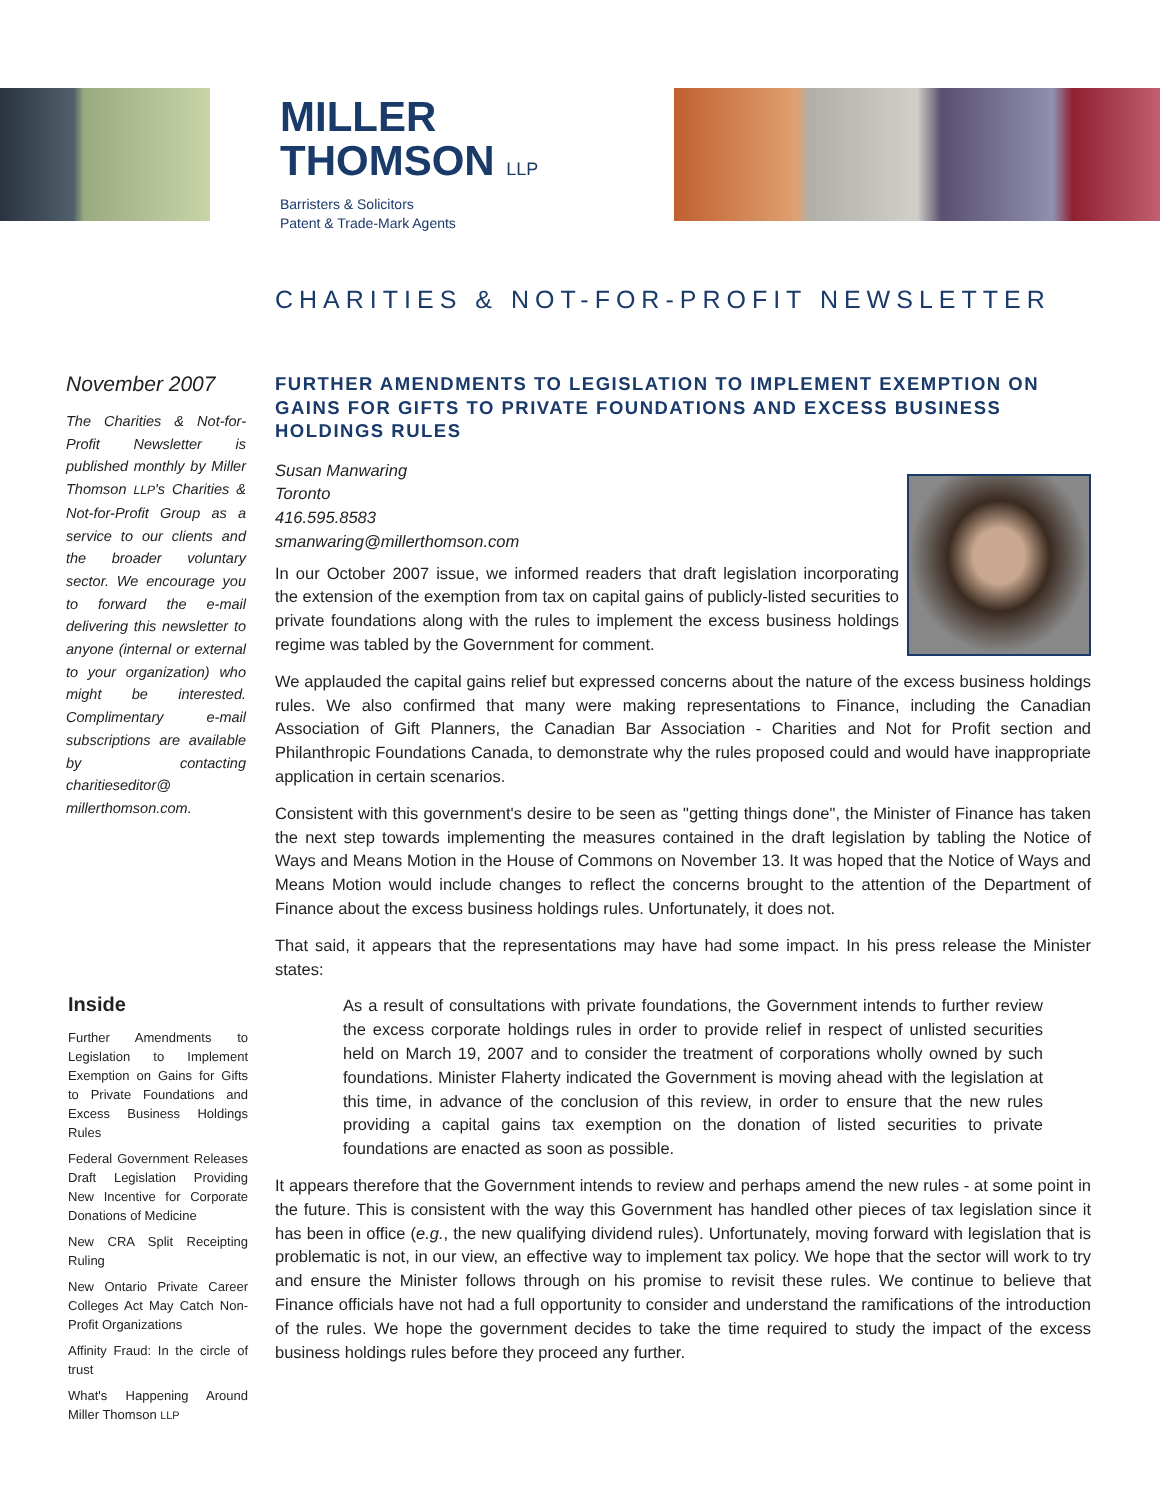MILLER
THOMSON LLP
Barristers & Solicitors
Patent & Trade-Mark Agents
CHARITIES & NOT-FOR-PROFIT NEWSLETTER
November 2007
The Charities & Not-for-Profit Newsletter is published monthly by Miller Thomson LLP's Charities & Not-for-Profit Group as a service to our clients and the broader voluntary sector. We encourage you to forward the e-mail delivering this newsletter to anyone (internal or external to your organization) who might be interested. Complimentary e-mail subscriptions are available by contacting charitieseditor@ millerthomson.com.
Inside
Further Amendments to Legislation to Implement Exemption on Gains for Gifts to Private Foundations and Excess Business Holdings Rules
Federal Government Releases Draft Legislation Providing New Incentive for Corporate Donations of Medicine
New CRA Split Receipting Ruling
New Ontario Private Career Colleges Act May Catch Non-Profit Organizations
Affinity Fraud: In the circle of trust
What's Happening Around Miller Thomson LLP
FURTHER AMENDMENTS TO LEGISLATION TO IMPLEMENT EXEMPTION ON GAINS FOR GIFTS TO PRIVATE FOUNDATIONS AND EXCESS BUSINESS HOLDINGS RULES
Susan Manwaring
Toronto
416.595.8583
smanwaring@millerthomson.com
In our October 2007 issue, we informed readers that draft legislation incorporating the extension of the exemption from tax on capital gains of publicly-listed securities to private foundations along with the rules to implement the excess business holdings regime was tabled by the Government for comment.
We applauded the capital gains relief but expressed concerns about the nature of the excess business holdings rules. We also confirmed that many were making representations to Finance, including the Canadian Association of Gift Planners, the Canadian Bar Association - Charities and Not for Profit section and Philanthropic Foundations Canada, to demonstrate why the rules proposed could and would have inappropriate application in certain scenarios.
Consistent with this government's desire to be seen as "getting things done", the Minister of Finance has taken the next step towards implementing the measures contained in the draft legislation by tabling the Notice of Ways and Means Motion in the House of Commons on November 13. It was hoped that the Notice of Ways and Means Motion would include changes to reflect the concerns brought to the attention of the Department of Finance about the excess business holdings rules. Unfortunately, it does not.
That said, it appears that the representations may have had some impact. In his press release the Minister states:
As a result of consultations with private foundations, the Government intends to further review the excess corporate holdings rules in order to provide relief in respect of unlisted securities held on March 19, 2007 and to consider the treatment of corporations wholly owned by such foundations. Minister Flaherty indicated the Government is moving ahead with the legislation at this time, in advance of the conclusion of this review, in order to ensure that the new rules providing a capital gains tax exemption on the donation of listed securities to private foundations are enacted as soon as possible.
It appears therefore that the Government intends to review and perhaps amend the new rules - at some point in the future. This is consistent with the way this Government has handled other pieces of tax legislation since it has been in office (e.g., the new qualifying dividend rules). Unfortunately, moving forward with legislation that is problematic is not, in our view, an effective way to implement tax policy. We hope that the sector will work to try and ensure the Minister follows through on his promise to revisit these rules. We continue to believe that Finance officials have not had a full opportunity to consider and understand the ramifications of the introduction of the rules. We hope the government decides to take the time required to study the impact of the excess business holdings rules before they proceed any further.